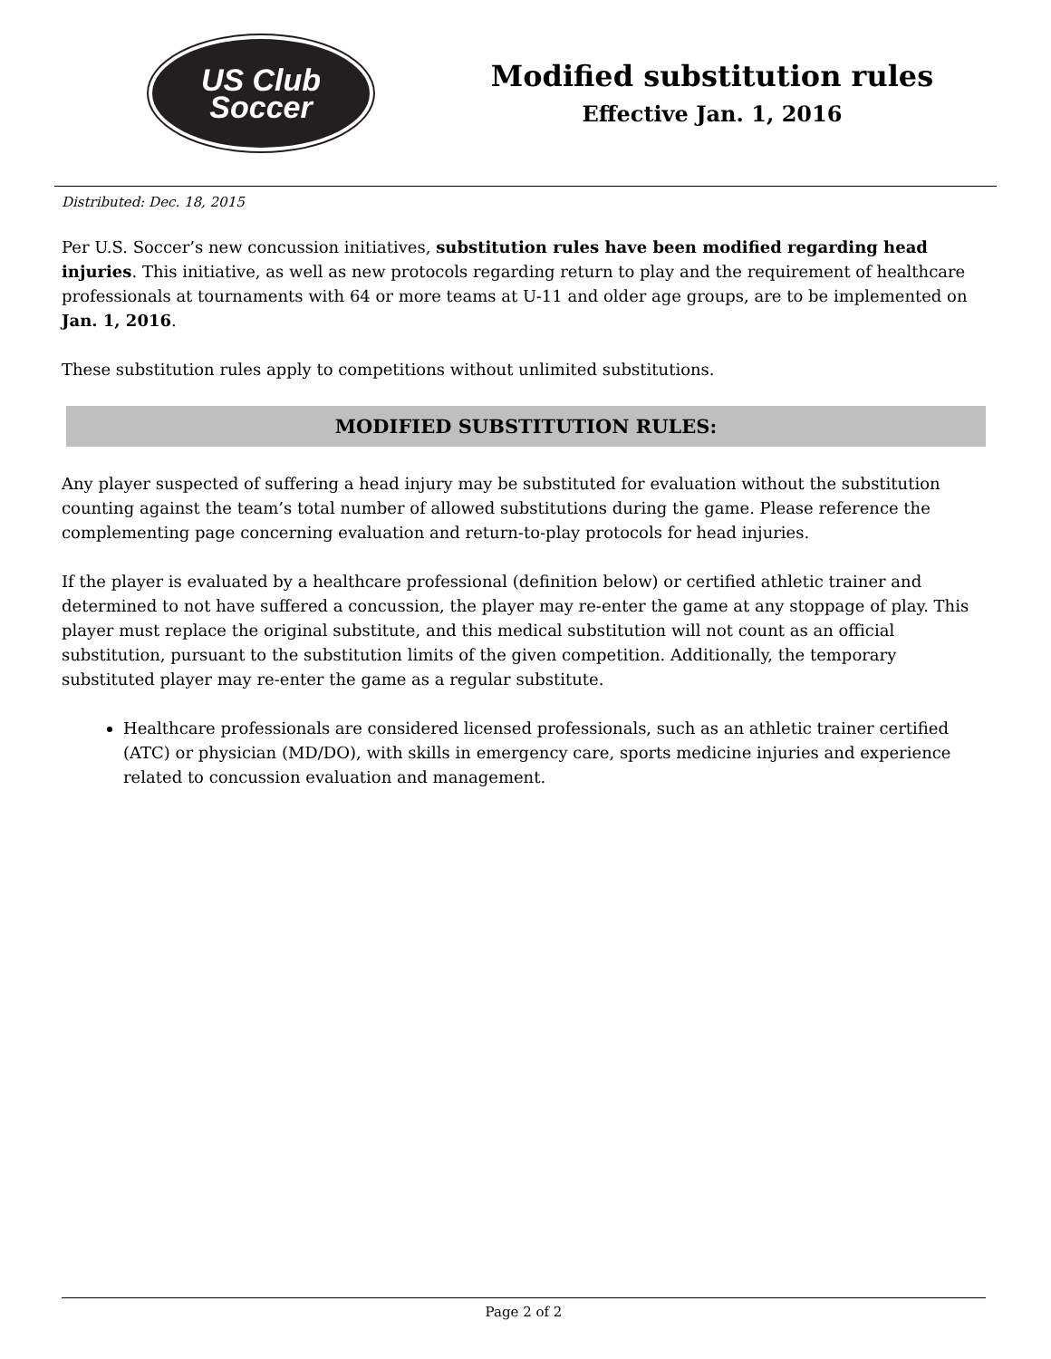US Club
Soccer
Modified substitution rules
Effective Jan. 1, 2016
Distributed: Dec. 18, 2015
Per U.S. Soccer’s new concussion initiatives, substitution rules have been modified regarding head injuries. This initiative, as well as new protocols regarding return to play and the requirement of healthcare professionals at tournaments with 64 or more teams at U-11 and older age groups, are to be implemented on Jan. 1, 2016.
These substitution rules apply to competitions without unlimited substitutions.
MODIFIED SUBSTITUTION RULES:
Any player suspected of suffering a head injury may be substituted for evaluation without the substitution counting against the team’s total number of allowed substitutions during the game. Please reference the complementing page concerning evaluation and return-to-play protocols for head injuries.
If the player is evaluated by a healthcare professional (definition below) or certified athletic trainer and determined to not have suffered a concussion, the player may re-enter the game at any stoppage of play. This player must replace the original substitute, and this medical substitution will not count as an official substitution, pursuant to the substitution limits of the given competition. Additionally, the temporary substituted player may re-enter the game as a regular substitute.
Healthcare professionals are considered licensed professionals, such as an athletic trainer certified (ATC) or physician (MD/DO), with skills in emergency care, sports medicine injuries and experience related to concussion evaluation and management.
Page 2 of 2